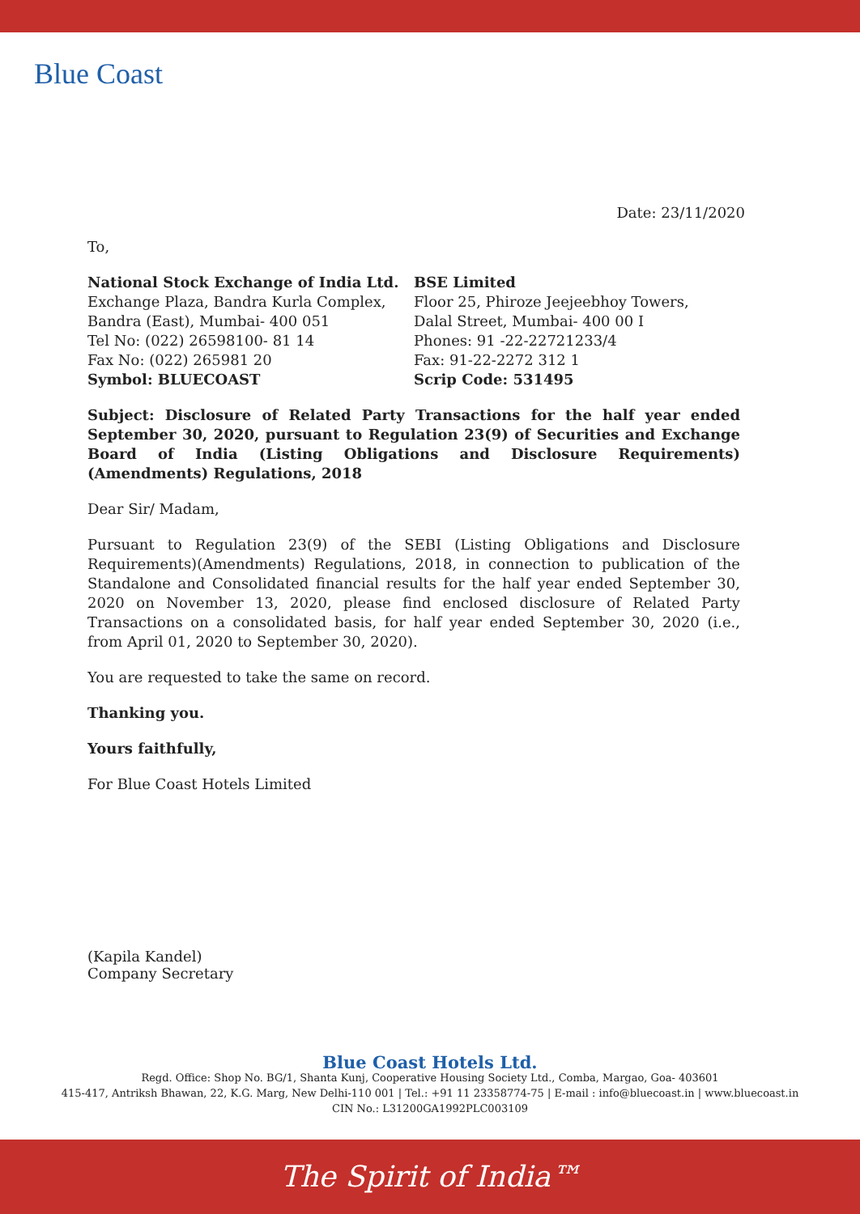Blue Coast
Date: 23/11/2020
To,
National Stock Exchange of India Ltd.
Exchange Plaza, Bandra Kurla Complex,
Bandra (East), Mumbai- 400 051
Tel No: (022) 26598100- 81 14
Fax No: (022) 265981 20
Symbol: BLUECOAST
BSE Limited
Floor 25, Phiroze Jeejeebhoy Towers,
Dalal Street, Mumbai- 400 00 I
Phones: 91 -22-22721233/4
Fax: 91-22-2272 312 1
Scrip Code: 531495
Subject: Disclosure of Related Party Transactions for the half year ended September 30, 2020, pursuant to Regulation 23(9) of Securities and Exchange Board of India (Listing Obligations and Disclosure Requirements) (Amendments) Regulations, 2018
Dear Sir/ Madam,
Pursuant to Regulation 23(9) of the SEBI (Listing Obligations and Disclosure Requirements)(Amendments) Regulations, 2018, in connection to publication of the Standalone and Consolidated financial results for the half year ended September 30, 2020 on November 13, 2020, please find enclosed disclosure of Related Party Transactions on a consolidated basis, for half year ended September 30, 2020 (i.e., from April 01, 2020 to September 30, 2020).
You are requested to take the same on record.
Thanking you.
Yours faithfully,
For Blue Coast Hotels Limited
(Kapila Kandel)
Company Secretary
Blue Coast Hotels Ltd.
Regd. Office: Shop No. BG/1, Shanta Kunj, Cooperative Housing Society Ltd., Comba, Margao, Goa- 403601
415-417, Antriksh Bhawan, 22, K.G. Marg, New Delhi-110 001 | Tel.: +91 11 23358774-75 | E-mail : info@bluecoast.in | www.bluecoast.in
CIN No.: L31200GA1992PLC003109
The Spirit of India™